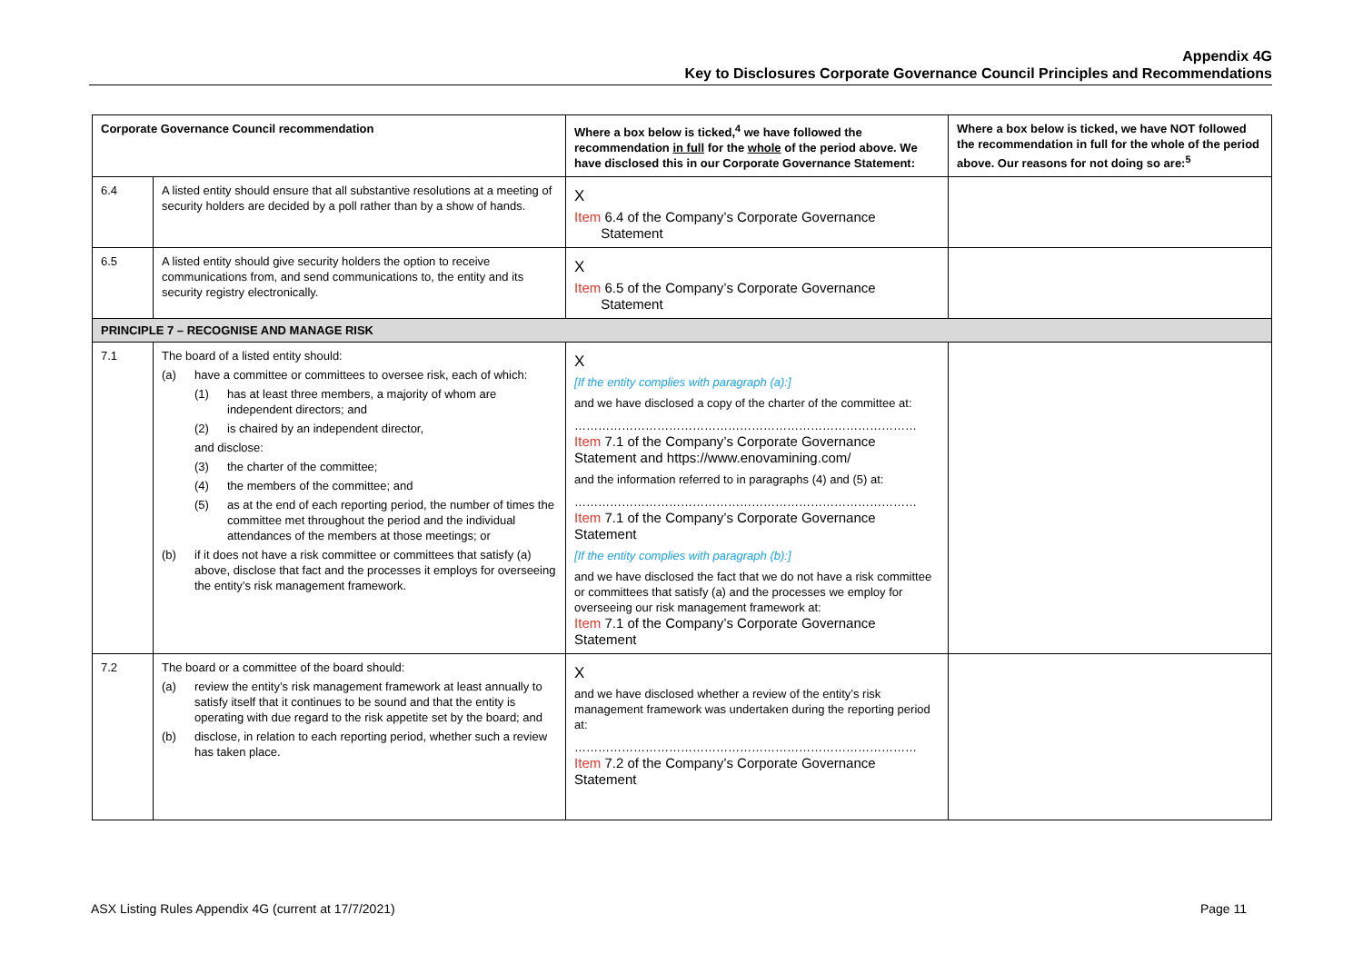Appendix 4G
Key to Disclosures Corporate Governance Council Principles and Recommendations
| Corporate Governance Council recommendation | | Where a box below is ticked,<sup>4</sup> we have followed the recommendation in full for the whole of the period above. We have disclosed this in our Corporate Governance Statement: | Where a box below is ticked, we have NOT followed the recommendation in full for the whole of the period above. Our reasons for not doing so are:<sup>5</sup> |
| --- | --- | --- | --- |
| 6.4 | A listed entity should ensure that all substantive resolutions at a meeting of security holders are decided by a poll rather than by a show of hands. | X Item 6.4 of the Company’s Corporate Governance Statement | |
| 6.5 | A listed entity should give security holders the option to receive communications from, and send communications to, the entity and its security registry electronically. | X Item 6.5 of the Company’s Corporate Governance Statement | |
| PRINCIPLE 7 – RECOGNISE AND MANAGE RISK | | | |
| 7.1 | The board of a listed entity should: (a) have a committee or committees to oversee risk, each of which: (1) has at least three members, a majority of whom are independent directors; and (2) is chaired by an independent director, and disclose: (3) the charter of the committee; (4) the members of the committee; and (5) as at the end of each reporting period, the number of times the committee met throughout the period and the individual attendances of the members at those meetings; or (b) if it does not have a risk committee or committees that satisfy (a) above, disclose that fact and the processes it employs for overseeing the entity’s risk management framework. | X [If the entity complies with paragraph (a):] and we have disclosed a copy of the charter of the committee at: …………………………………………………………………………… Item 7.1 of the Company’s Corporate Governance Statement and https://www.enovamining.com/ and the information referred to in paragraphs (4) and (5) at: …………………………………………………………………………… Item 7.1 of the Company’s Corporate Governance Statement [If the entity complies with paragraph (b):] and we have disclosed the fact that we do not have a risk committee or committees that satisfy (a) and the processes we employ for overseeing our risk management framework at: Item 7.1 of the Company’s Corporate Governance Statement | |
| 7.2 | The board or a committee of the board should: (a) review the entity’s risk management framework at least annually to satisfy itself that it continues to be sound and that the entity is operating with due regard to the risk appetite set by the board; and (b) disclose, in relation to each reporting period, whether such a review has taken place. | X and we have disclosed whether a review of the entity’s risk management framework was undertaken during the reporting period at: …………………………………………………………………………… Item 7.2 of the Company’s Corporate Governance Statement | |
ASX Listing Rules Appendix 4G (current at 17/7/2021) Page 11